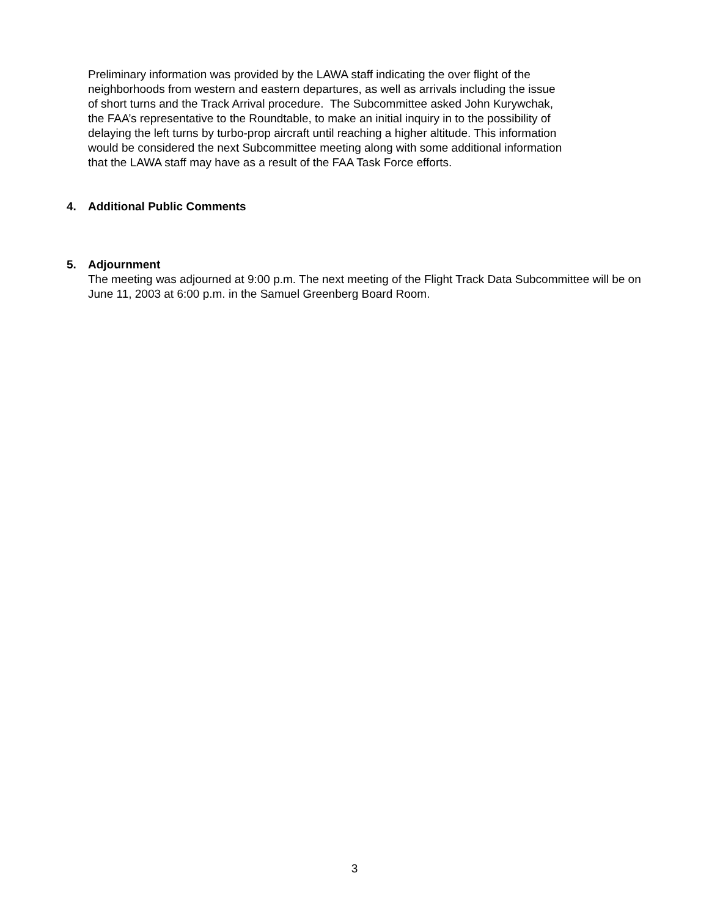Preliminary information was provided by the LAWA staff indicating the over flight of the neighborhoods from western and eastern departures, as well as arrivals including the issue of short turns and the Track Arrival procedure. The Subcommittee asked John Kurywchak, the FAA’s representative to the Roundtable, to make an initial inquiry in to the possibility of delaying the left turns by turbo-prop aircraft until reaching a higher altitude. This information would be considered the next Subcommittee meeting along with some additional information that the LAWA staff may have as a result of the FAA Task Force efforts.
4. Additional Public Comments
5. Adjournment
The meeting was adjourned at 9:00 p.m. The next meeting of the Flight Track Data Subcommittee will be on June 11, 2003 at 6:00 p.m. in the Samuel Greenberg Board Room.
3